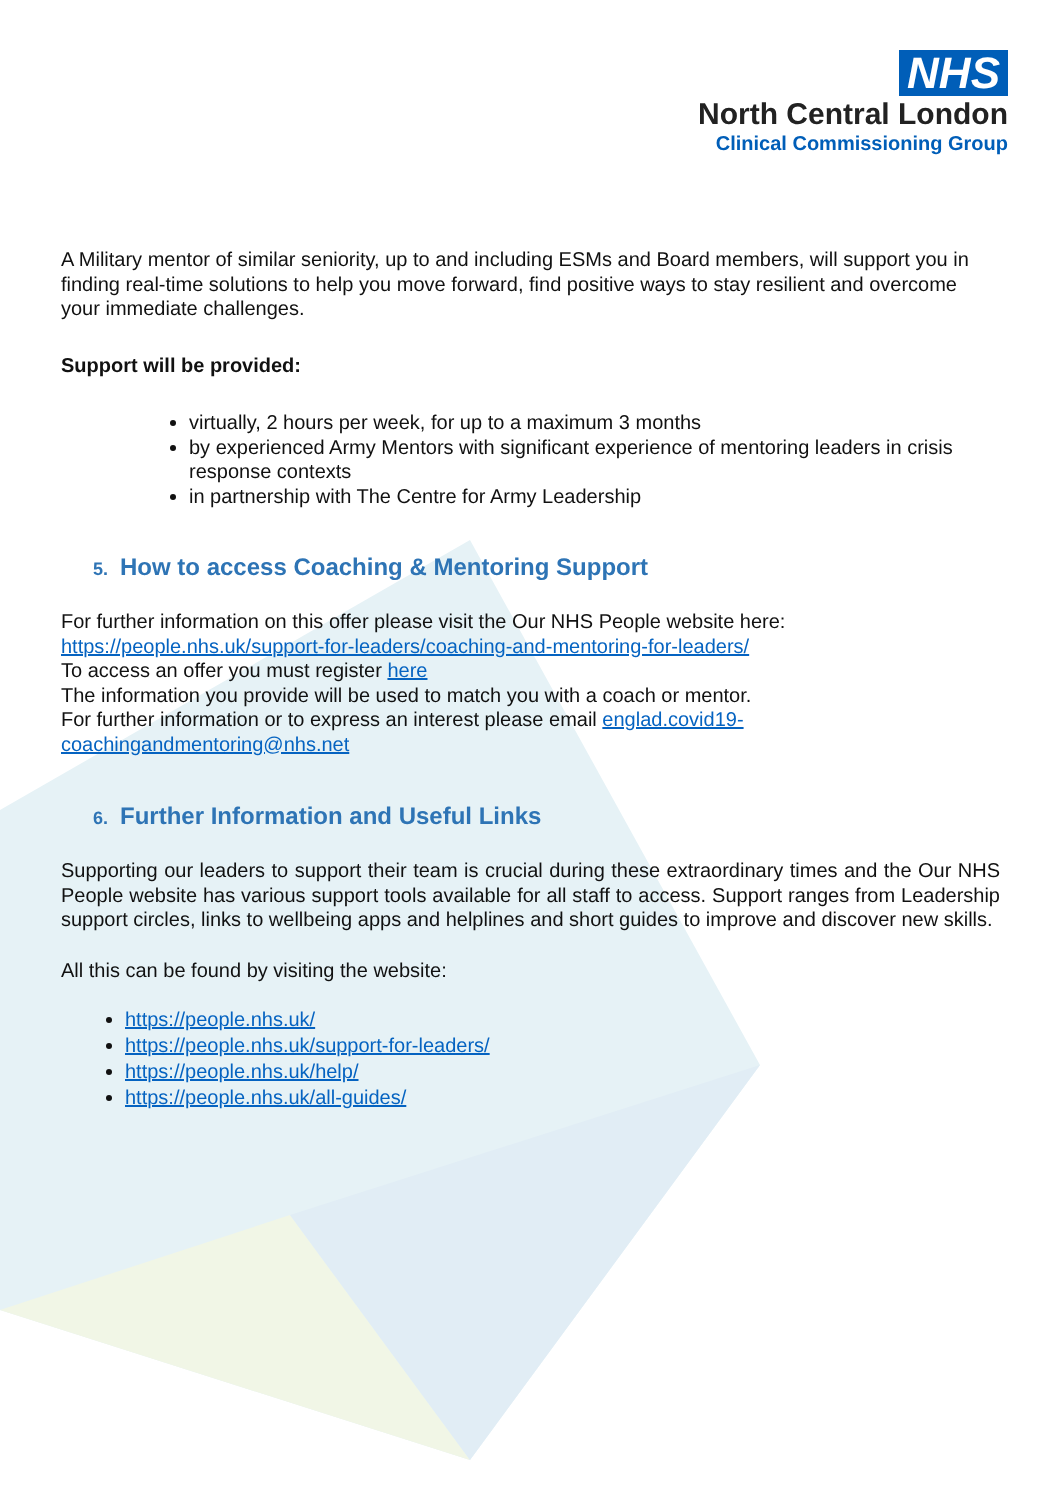NHS
North Central London
Clinical Commissioning Group
A Military mentor of similar seniority, up to and including ESMs and Board members, will support you in finding real-time solutions to help you move forward, find positive ways to stay resilient and overcome your immediate challenges.
Support will be provided:
virtually, 2 hours per week, for up to a maximum 3 months
by experienced Army Mentors with significant experience of mentoring leaders in crisis response contexts
in partnership with The Centre for Army Leadership
5. How to access Coaching & Mentoring Support
For further information on this offer please visit the Our NHS People website here:
https://people.nhs.uk/support-for-leaders/coaching-and-mentoring-for-leaders/
To access an offer you must register here
The information you provide will be used to match you with a coach or mentor.
For further information or to express an interest please email englad.covid19-coachingandmentoring@nhs.net
6. Further Information and Useful Links
Supporting our leaders to support their team is crucial during these extraordinary times and the Our NHS People website has various support tools available for all staff to access. Support ranges from Leadership support circles, links to wellbeing apps and helplines and short guides to improve and discover new skills.
All this can be found by visiting the website:
https://people.nhs.uk/
https://people.nhs.uk/support-for-leaders/
https://people.nhs.uk/help/
https://people.nhs.uk/all-guides/